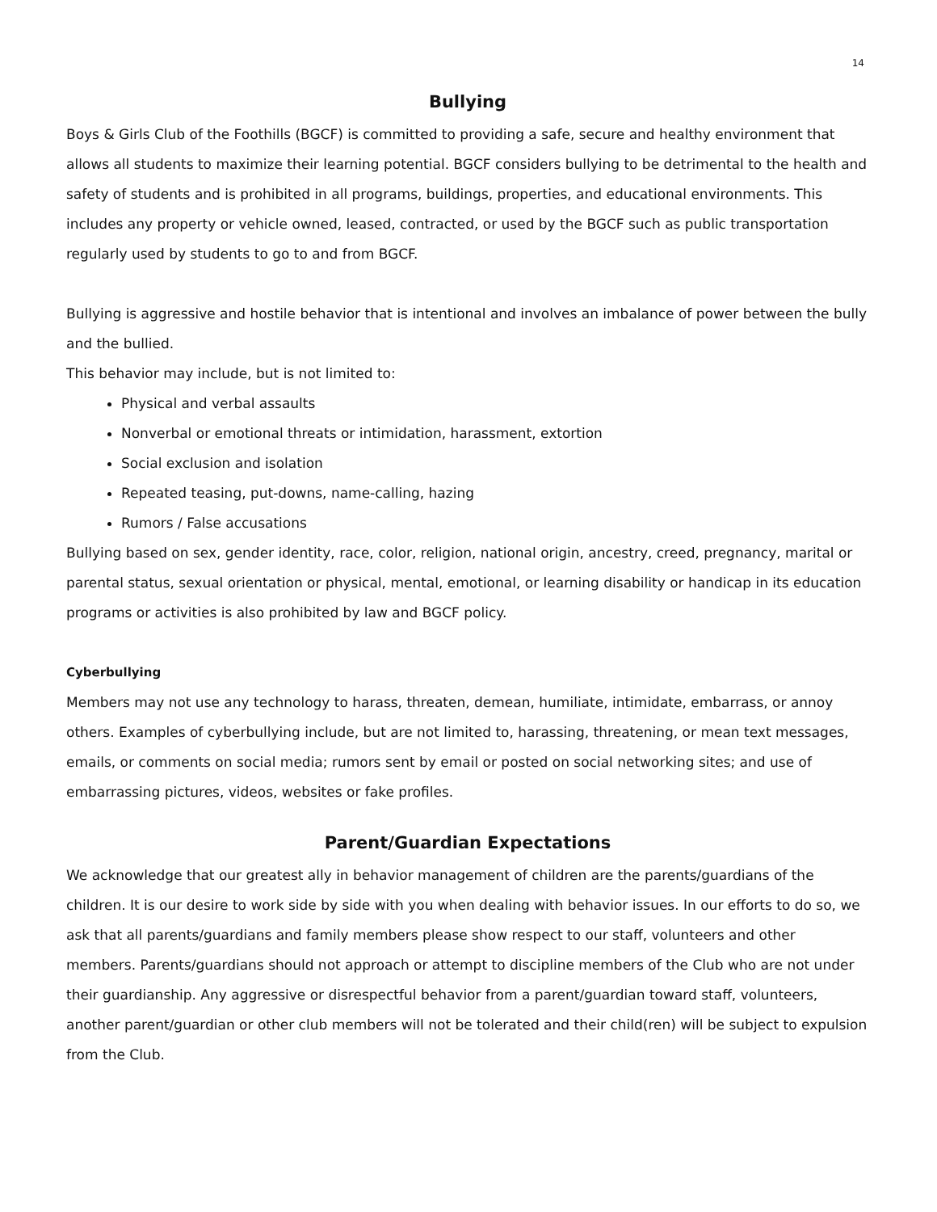14
Bullying
Boys & Girls Club of the Foothills (BGCF) is committed to providing a safe, secure and healthy environment that allows all students to maximize their learning potential. BGCF considers bullying to be detrimental to the health and safety of students and is prohibited in all programs, buildings, properties, and educational environments. This includes any property or vehicle owned, leased, contracted, or used by the BGCF such as public transportation regularly used by students to go to and from BGCF.
Bullying is aggressive and hostile behavior that is intentional and involves an imbalance of power between the bully and the bullied.
This behavior may include, but is not limited to:
Physical and verbal assaults
Nonverbal or emotional threats or intimidation, harassment, extortion
Social exclusion and isolation
Repeated teasing, put-downs, name-calling, hazing
Rumors / False accusations
Bullying based on sex, gender identity, race, color, religion, national origin, ancestry, creed, pregnancy, marital or parental status, sexual orientation or physical, mental, emotional, or learning disability or handicap in its education programs or activities is also prohibited by law and BGCF policy.
Cyberbullying
Members may not use any technology to harass, threaten, demean, humiliate, intimidate, embarrass, or annoy others. Examples of cyberbullying include, but are not limited to, harassing, threatening, or mean text messages, emails, or comments on social media; rumors sent by email or posted on social networking sites; and use of embarrassing pictures, videos, websites or fake profiles.
Parent/Guardian Expectations
We acknowledge that our greatest ally in behavior management of children are the parents/guardians of the children. It is our desire to work side by side with you when dealing with behavior issues. In our efforts to do so, we ask that all parents/guardians and family members please show respect to our staff, volunteers and other members. Parents/guardians should not approach or attempt to discipline members of the Club who are not under their guardianship. Any aggressive or disrespectful behavior from a parent/guardian toward staff, volunteers, another parent/guardian or other club members will not be tolerated and their child(ren) will be subject to expulsion from the Club.